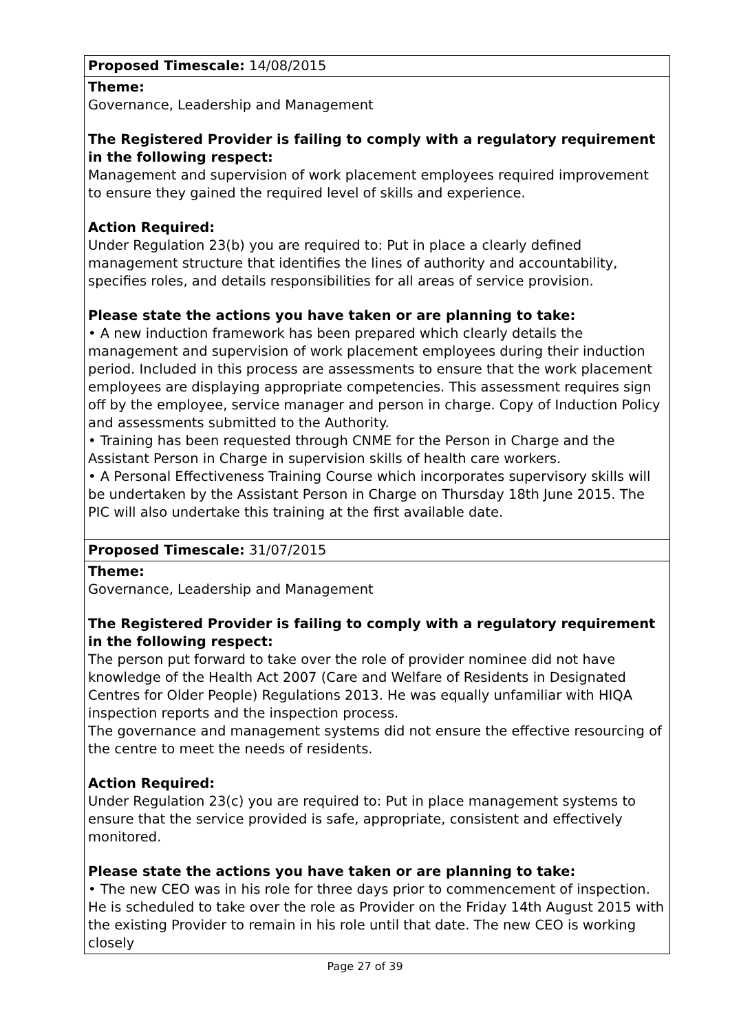| Proposed Timescale: 14/08/2015 |
| Theme: Governance, Leadership and Management The Registered Provider is failing to comply with a regulatory requirement in the following respect: Management and supervision of work placement employees required improvement to ensure they gained the required level of skills and experience. Action Required: Under Regulation 23(b) you are required to: Put in place a clearly defined management structure that identifies the lines of authority and accountability, specifies roles, and details responsibilities for all areas of service provision. Please state the actions you have taken or are planning to take: • A new induction framework has been prepared which clearly details the management and supervision of work placement employees during their induction period. Included in this process are assessments to ensure that the work placement employees are displaying appropriate competencies. This assessment requires sign off by the employee, service manager and person in charge. Copy of Induction Policy and assessments submitted to the Authority. • Training has been requested through CNME for the Person in Charge and the Assistant Person in Charge in supervision skills of health care workers. • A Personal Effectiveness Training Course which incorporates supervisory skills will be undertaken by the Assistant Person in Charge on Thursday 18th June 2015. The PIC will also undertake this training at the first available date. |
| Proposed Timescale: 31/07/2015 |
| Theme: Governance, Leadership and Management The Registered Provider is failing to comply with a regulatory requirement in the following respect: The person put forward to take over the role of provider nominee did not have knowledge of the Health Act 2007 (Care and Welfare of Residents in Designated Centres for Older People) Regulations 2013. He was equally unfamiliar with HIQA inspection reports and the inspection process. The governance and management systems did not ensure the effective resourcing of the centre to meet the needs of residents. Action Required: Under Regulation 23(c) you are required to: Put in place management systems to ensure that the service provided is safe, appropriate, consistent and effectively monitored. Please state the actions you have taken or are planning to take: • The new CEO was in his role for three days prior to commencement of inspection. He is scheduled to take over the role as Provider on the Friday 14th August 2015 with the existing Provider to remain in his role until that date. The new CEO is working closely |
Page 27 of 39